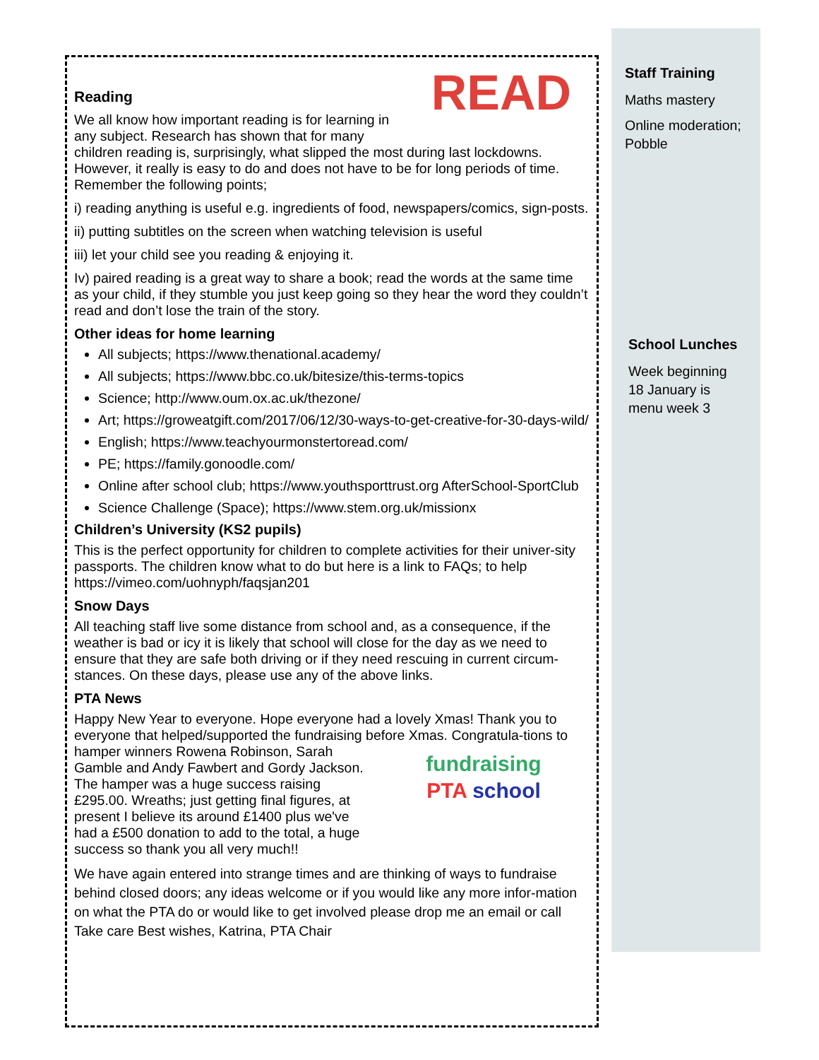READ
Reading
We all know how important reading is for learning in any subject. Research has shown that for many children reading is, surprisingly, what slipped the most during last lockdowns. However, it really is easy to do and does not have to be for long periods of time. Remember the following points;
i) reading anything is useful e.g. ingredients of food, newspapers/comics, sign-posts.
ii) putting subtitles on the screen when watching television is useful
iii) let your child see you reading & enjoying it.
Iv) paired reading is a great way to share a book; read the words at the same time as your child, if they stumble you just keep going so they hear the word they couldn’t read and don’t lose the train of the story.
Other ideas for home learning
All subjects; https://www.thenational.academy/
All subjects; https://www.bbc.co.uk/bitesize/this-terms-topics
Science; http://www.oum.ox.ac.uk/thezone/
Art; https://groweatgift.com/2017/06/12/30-ways-to-get-creative-for-30-days-wild/
English; https://www.teachyourmonstertoread.com/
PE; https://family.gonoodle.com/
Online after school club; https://www.youthsporttrust.org AfterSchool-SportClub
Science Challenge (Space); https://www.stem.org.uk/missionx
Children’s University (KS2 pupils)
This is the perfect opportunity for children to complete activities for their univer-sity passports. The children know what to do but here is a link to FAQs; to help https://vimeo.com/uohnyph/faqsjan201
Snow Days
All teaching staff live some distance from school and, as a consequence, if the weather is bad or icy it is likely that school will close for the day as we need to ensure that they are safe both driving or if they need rescuing in current circum-stances. On these days, please use any of the above links.
PTA News
Happy New Year to everyone. Hope everyone had a lovely Xmas! Thank you to everyone that helped/supported the fundraising before Xmas. Congratula-tions to hamper winners Rowena Robinson, fundraising
PTA school Sarah Gamble and Andy Fawbert and Gordy Jackson. The hamper was a huge success raising £295.00. Wreaths; just getting final figures, at present I believe its around £1400 plus we've had a £500 donation to add to the total, a huge success so thank you all very much!!
We have again entered into strange times and are thinking of ways to fundraise behind closed doors; any ideas welcome or if you would like any more infor-mation on what the PTA do or would like to get involved please drop me an email or call
Take care Best wishes, Katrina, PTA Chair
Staff Training
Maths mastery
Online moderation; Pobble
School Lunches
Week beginning
18 January is
menu week 3